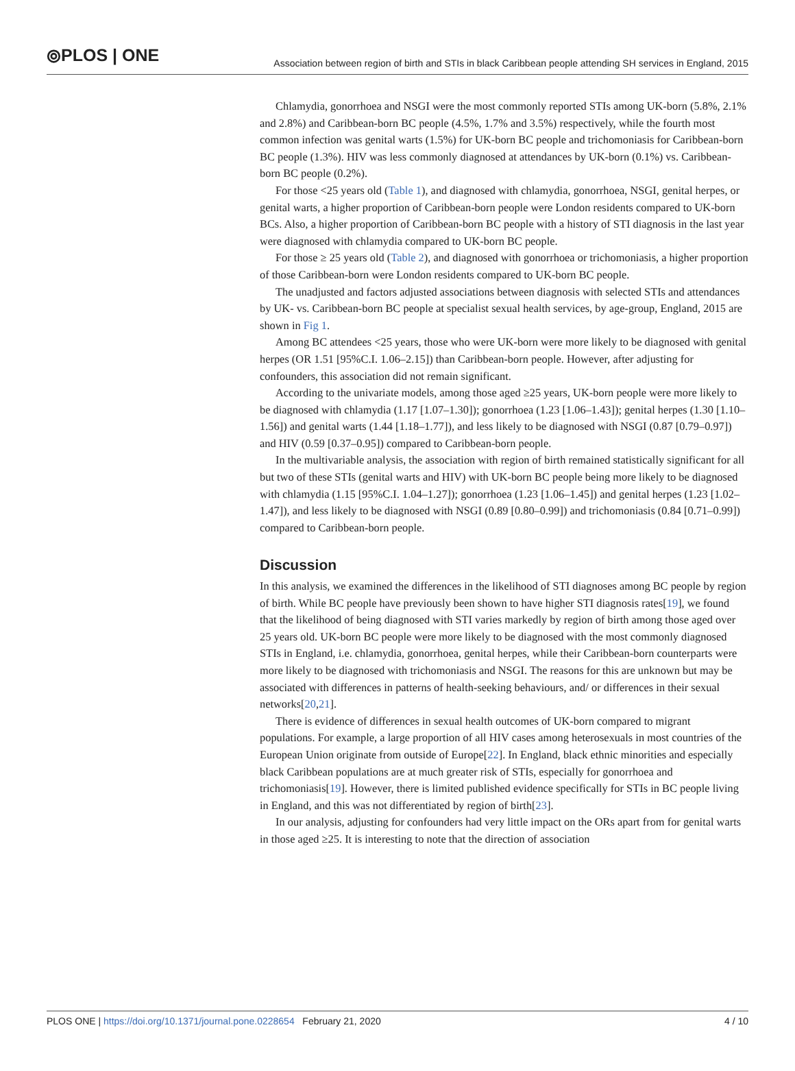⦾PLOS | ONE
Association between region of birth and STIs in black Caribbean people attending SH services in England, 2015
Chlamydia, gonorrhoea and NSGI were the most commonly reported STIs among UK-born (5.8%, 2.1% and 2.8%) and Caribbean-born BC people (4.5%, 1.7% and 3.5%) respectively, while the fourth most common infection was genital warts (1.5%) for UK-born BC people and trichomoniasis for Caribbean-born BC people (1.3%). HIV was less commonly diagnosed at attendances by UK-born (0.1%) vs. Caribbean-born BC people (0.2%).
For those <25 years old (Table 1), and diagnosed with chlamydia, gonorrhoea, NSGI, genital herpes, or genital warts, a higher proportion of Caribbean-born people were London residents compared to UK-born BCs. Also, a higher proportion of Caribbean-born BC people with a history of STI diagnosis in the last year were diagnosed with chlamydia compared to UK-born BC people.
For those ≥ 25 years old (Table 2), and diagnosed with gonorrhoea or trichomoniasis, a higher proportion of those Caribbean-born were London residents compared to UK-born BC people.
The unadjusted and factors adjusted associations between diagnosis with selected STIs and attendances by UK- vs. Caribbean-born BC people at specialist sexual health services, by age-group, England, 2015 are shown in Fig 1.
Among BC attendees <25 years, those who were UK-born were more likely to be diagnosed with genital herpes (OR 1.51 [95%C.I. 1.06–2.15]) than Caribbean-born people. However, after adjusting for confounders, this association did not remain significant.
According to the univariate models, among those aged ≥25 years, UK-born people were more likely to be diagnosed with chlamydia (1.17 [1.07–1.30]); gonorrhoea (1.23 [1.06–1.43]); genital herpes (1.30 [1.10–1.56]) and genital warts (1.44 [1.18–1.77]), and less likely to be diagnosed with NSGI (0.87 [0.79–0.97]) and HIV (0.59 [0.37–0.95]) compared to Caribbean-born people.
In the multivariable analysis, the association with region of birth remained statistically significant for all but two of these STIs (genital warts and HIV) with UK-born BC people being more likely to be diagnosed with chlamydia (1.15 [95%C.I. 1.04–1.27]); gonorrhoea (1.23 [1.06–1.45]) and genital herpes (1.23 [1.02–1.47]), and less likely to be diagnosed with NSGI (0.89 [0.80–0.99]) and trichomoniasis (0.84 [0.71–0.99]) compared to Caribbean-born people.
Discussion
In this analysis, we examined the differences in the likelihood of STI diagnoses among BC people by region of birth. While BC people have previously been shown to have higher STI diagnosis rates[19], we found that the likelihood of being diagnosed with STI varies markedly by region of birth among those aged over 25 years old. UK-born BC people were more likely to be diagnosed with the most commonly diagnosed STIs in England, i.e. chlamydia, gonorrhoea, genital herpes, while their Caribbean-born counterparts were more likely to be diagnosed with trichomoniasis and NSGI. The reasons for this are unknown but may be associated with differences in patterns of health-seeking behaviours, and/ or differences in their sexual networks[20,21].
There is evidence of differences in sexual health outcomes of UK-born compared to migrant populations. For example, a large proportion of all HIV cases among heterosexuals in most countries of the European Union originate from outside of Europe[22]. In England, black ethnic minorities and especially black Caribbean populations are at much greater risk of STIs, especially for gonorrhoea and trichomoniasis[19]. However, there is limited published evidence specifically for STIs in BC people living in England, and this was not differentiated by region of birth[23].
In our analysis, adjusting for confounders had very little impact on the ORs apart from for genital warts in those aged ≥25. It is interesting to note that the direction of association
PLOS ONE | https://doi.org/10.1371/journal.pone.0228654 February 21, 2020 4 / 10